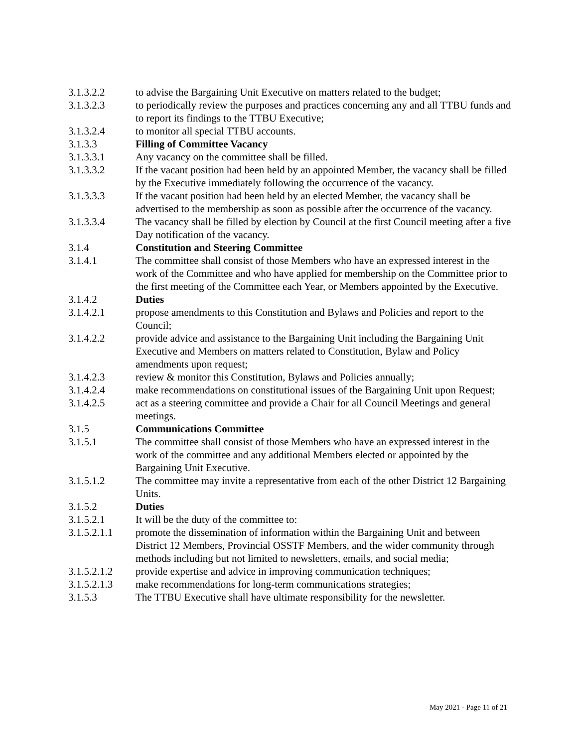3.1.3.2.2 to advise the Bargaining Unit Executive on matters related to the budget;
3.1.3.2.3 to periodically review the purposes and practices concerning any and all TTBU funds and to report its findings to the TTBU Executive;
3.1.3.2.4 to monitor all special TTBU accounts.
3.1.3.3 Filling of Committee Vacancy
3.1.3.3.1 Any vacancy on the committee shall be filled.
3.1.3.3.2 If the vacant position had been held by an appointed Member, the vacancy shall be filled by the Executive immediately following the occurrence of the vacancy.
3.1.3.3.3 If the vacant position had been held by an elected Member, the vacancy shall be advertised to the membership as soon as possible after the occurrence of the vacancy.
3.1.3.3.4 The vacancy shall be filled by election by Council at the first Council meeting after a five Day notification of the vacancy.
3.1.4 Constitution and Steering Committee
3.1.4.1 The committee shall consist of those Members who have an expressed interest in the work of the Committee and who have applied for membership on the Committee prior to the first meeting of the Committee each Year, or Members appointed by the Executive.
3.1.4.2 Duties
3.1.4.2.1 propose amendments to this Constitution and Bylaws and Policies and report to the Council;
3.1.4.2.2 provide advice and assistance to the Bargaining Unit including the Bargaining Unit Executive and Members on matters related to Constitution, Bylaw and Policy amendments upon request;
3.1.4.2.3 review & monitor this Constitution, Bylaws and Policies annually;
3.1.4.2.4 make recommendations on constitutional issues of the Bargaining Unit upon Request;
3.1.4.2.5 act as a steering committee and provide a Chair for all Council Meetings and general meetings.
3.1.5 Communications Committee
3.1.5.1 The committee shall consist of those Members who have an expressed interest in the work of the committee and any additional Members elected or appointed by the Bargaining Unit Executive.
3.1.5.1.2 The committee may invite a representative from each of the other District 12 Bargaining Units.
3.1.5.2 Duties
3.1.5.2.1 It will be the duty of the committee to:
3.1.5.2.1.1
promote the dissemination of information within the Bargaining Unit and between District 12 Members, Provincial OSSTF Members, and the wider community through methods including but not limited to newsletters, emails, and social media;
3.1.5.2.1.2
provide expertise and advice in improving communication techniques;
3.1.5.2.1.3
make recommendations for long-term communications strategies;
3.1.5.3 The TTBU Executive shall have ultimate responsibility for the newsletter.
May 2021 - Page 11 of 21